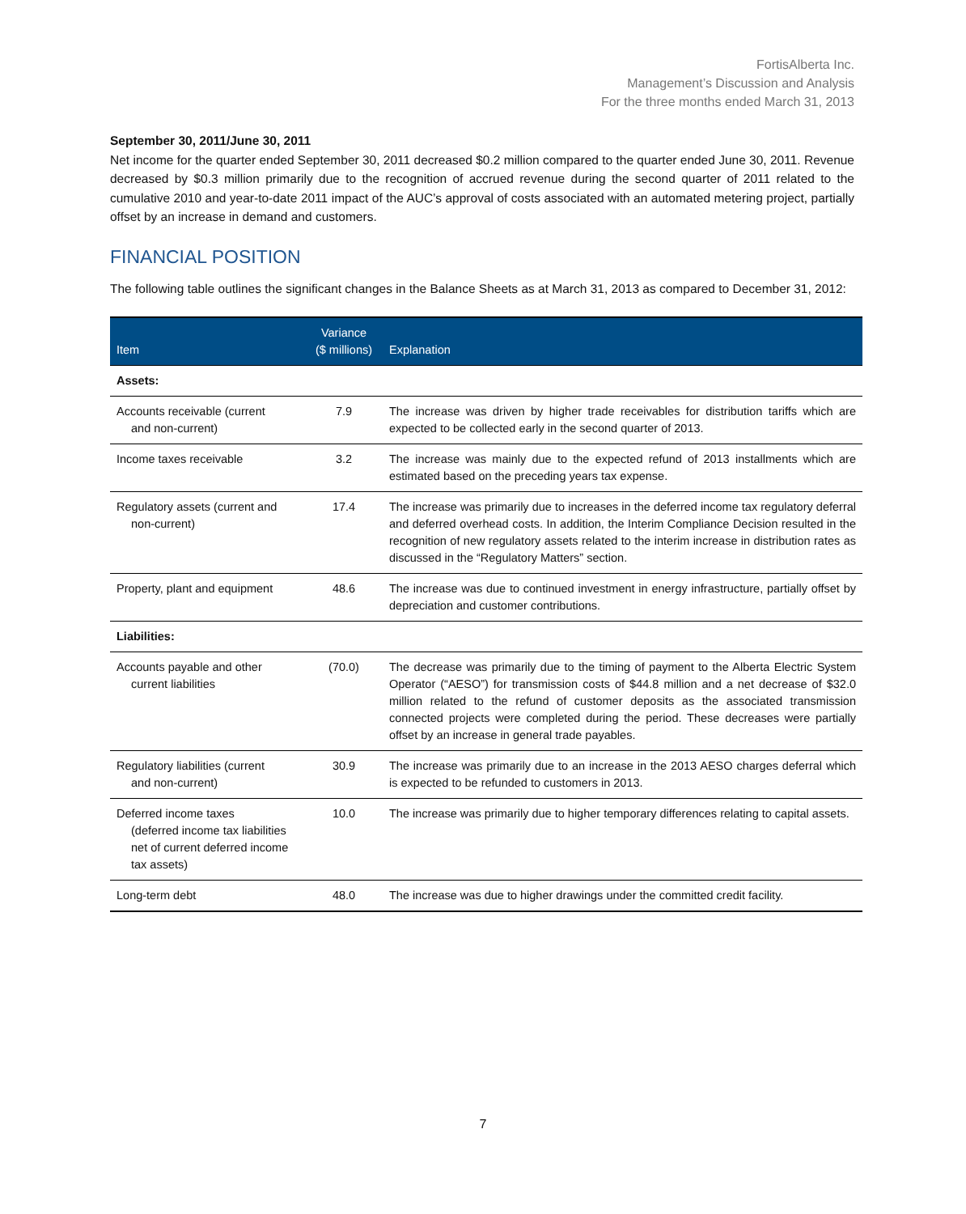FortisAlberta Inc.
Management’s Discussion and Analysis
For the three months ended March 31, 2013
September 30, 2011/June 30, 2011
Net income for the quarter ended September 30, 2011 decreased $0.2 million compared to the quarter ended June 30, 2011. Revenue decreased by $0.3 million primarily due to the recognition of accrued revenue during the second quarter of 2011 related to the cumulative 2010 and year-to-date 2011 impact of the AUC’s approval of costs associated with an automated metering project, partially offset by an increase in demand and customers.
FINANCIAL POSITION
The following table outlines the significant changes in the Balance Sheets as at March 31, 2013 as compared to December 31, 2012:
| Item | Variance ($ millions) | Explanation |
| --- | --- | --- |
| Assets: | | |
| Accounts receivable (current and non-current) | 7.9 | The increase was driven by higher trade receivables for distribution tariffs which are expected to be collected early in the second quarter of 2013. |
| Income taxes receivable | 3.2 | The increase was mainly due to the expected refund of 2013 installments which are estimated based on the preceding years tax expense. |
| Regulatory assets (current and non-current) | 17.4 | The increase was primarily due to increases in the deferred income tax regulatory deferral and deferred overhead costs. In addition, the Interim Compliance Decision resulted in the recognition of new regulatory assets related to the interim increase in distribution rates as discussed in the “Regulatory Matters” section. |
| Property, plant and equipment | 48.6 | The increase was due to continued investment in energy infrastructure, partially offset by depreciation and customer contributions. |
| Liabilities: | | |
| Accounts payable and other current liabilities | (70.0) | The decrease was primarily due to the timing of payment to the Alberta Electric System Operator (“AESO”) for transmission costs of $44.8 million and a net decrease of $32.0 million related to the refund of customer deposits as the associated transmission connected projects were completed during the period. These decreases were partially offset by an increase in general trade payables. |
| Regulatory liabilities (current and non-current) | 30.9 | The increase was primarily due to an increase in the 2013 AESO charges deferral which is expected to be refunded to customers in 2013. |
| Deferred income taxes (deferred income tax liabilities net of current deferred income tax assets) | 10.0 | The increase was primarily due to higher temporary differences relating to capital assets. |
| Long-term debt | 48.0 | The increase was due to higher drawings under the committed credit facility. |
7